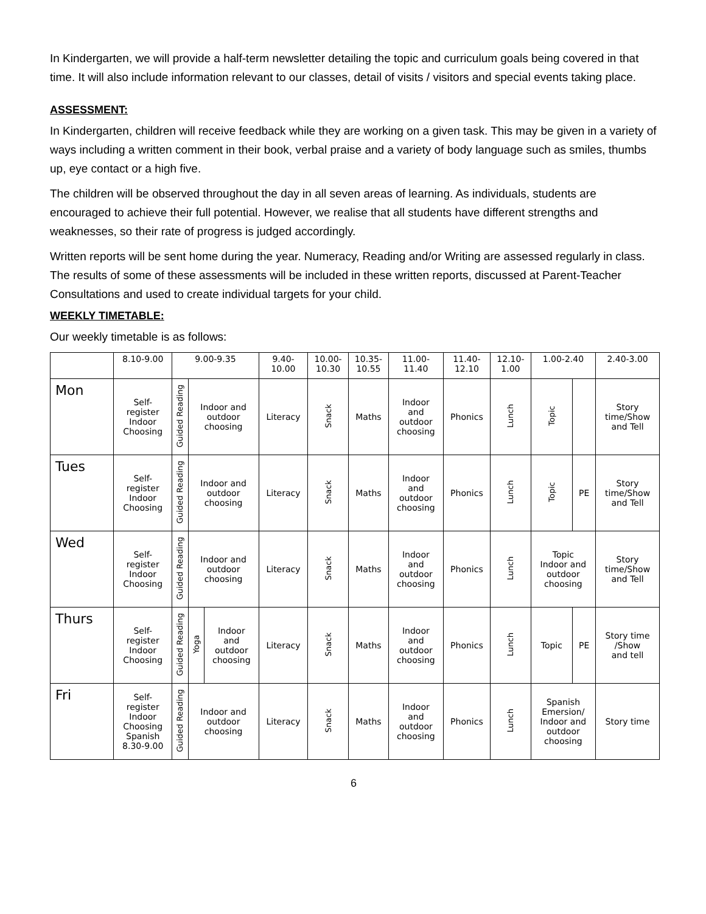In Kindergarten, we will provide a half-term newsletter detailing the topic and curriculum goals being covered in that time. It will also include information relevant to our classes, detail of visits / visitors and special events taking place.
ASSESSMENT:
In Kindergarten, children will receive feedback while they are working on a given task. This may be given in a variety of ways including a written comment in their book, verbal praise and a variety of body language such as smiles, thumbs up, eye contact or a high five.
The children will be observed throughout the day in all seven areas of learning. As individuals, students are encouraged to achieve their full potential. However, we realise that all students have different strengths and weaknesses, so their rate of progress is judged accordingly.
Written reports will be sent home during the year. Numeracy, Reading and/or Writing are assessed regularly in class. The results of some of these assessments will be included in these written reports, discussed at Parent-Teacher Consultations and used to create individual targets for your child.
WEEKLY TIMETABLE:
Our weekly timetable is as follows:
| | 8.10-9.00 | 9.00-9.35 | | | 9.40- 10.00 | 10.00- 10.30 | 10.35- 10.55 | 11.00- 11.40 | 11.40- 12.10 | 12.10- 1.00 | 1.00-2.40 | | 2.40-3.00 |
| --- | --- | --- | --- | --- | --- | --- | --- | --- | --- | --- | --- | --- | --- |
| Mon | Self- register Indoor Choosing | Guided Reading | Indoor and outdoor choosing | | Literacy | Snack | Maths | Indoor and outdoor choosing | Phonics | Lunch | Topic | | Story time/Show and Tell |
| Tues | Self- register Indoor Choosing | Guided Reading | Indoor and outdoor choosing | | Literacy | Snack | Maths | Indoor and outdoor choosing | Phonics | Lunch | Topic | PE | Story time/Show and Tell |
| Wed | Self- register Indoor Choosing | Guided Reading | Indoor and outdoor choosing | | Literacy | Snack | Maths | Indoor and outdoor choosing | Phonics | Lunch | Topic Indoor and outdoor choosing | | Story time/Show and Tell |
| Thurs | Self- register Indoor Choosing | Guided Reading | Yoga | Indoor and outdoor choosing | Literacy | Snack | Maths | Indoor and outdoor choosing | Phonics | Lunch | Topic | PE | Story time /Show and tell |
| Fri | Self- register Indoor Choosing Spanish 8.30-9.00 | Guided Reading | Indoor and outdoor choosing | | Literacy | Snack | Maths | Indoor and outdoor choosing | Phonics | Lunch | Spanish Emersion/ Indoor and outdoor choosing | | Story time |
6